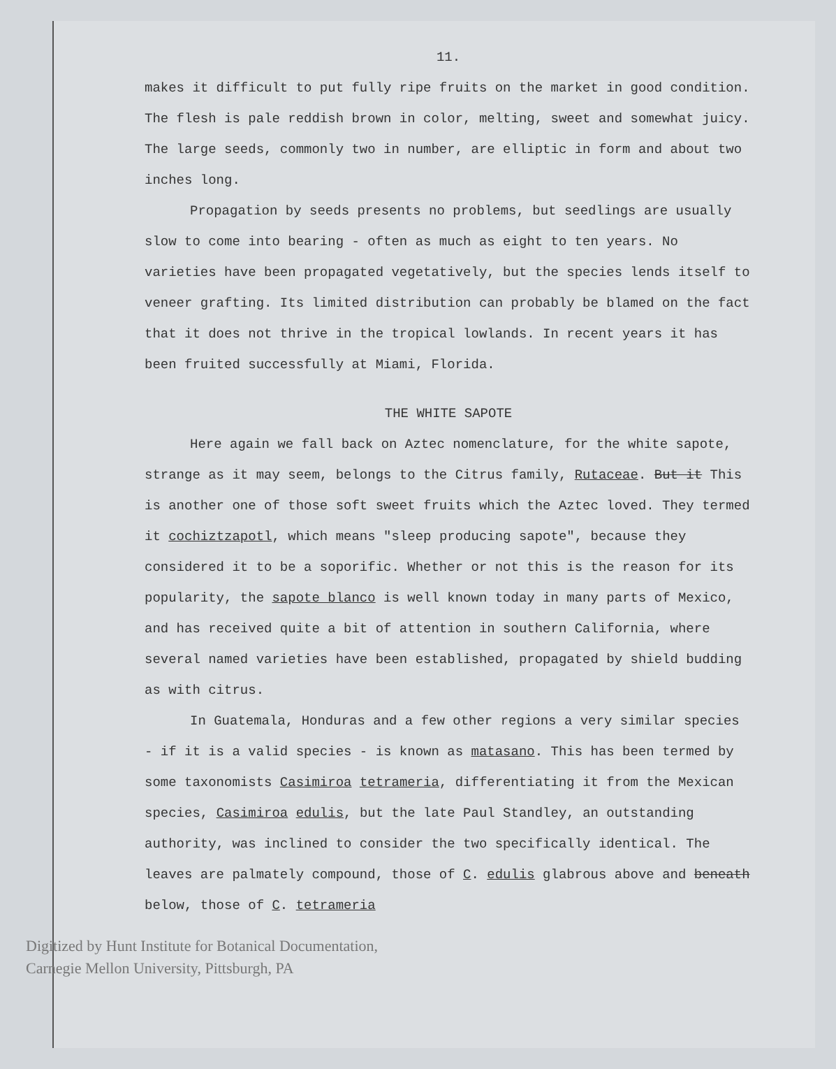11.
makes it difficult to put fully ripe fruits on the market in good condition. The flesh is pale reddish brown in color, melting, sweet and somewhat juicy. The large seeds, commonly two in number, are elliptic in form and about two inches long.
Propagation by seeds presents no problems, but seedlings are usually slow to come into bearing - often as much as eight to ten years. No varieties have been propagated vegetatively, but the species lends itself to veneer grafting. Its limited distribution can probably be blamed on the fact that it does not thrive in the tropical lowlands. In recent years it has been fruited successfully at Miami, Florida.
THE WHITE SAPOTE
Here again we fall back on Aztec nomenclature, for the white sapote, strange as it may seem, belongs to the Citrus family, Rutaceae. But it This is another one of those soft sweet fruits which the Aztec loved. They termed it cochiztzapotl, which means "sleep producing sapote", because they considered it to be a soporific. Whether or not this is the reason for its popularity, the sapote blanco is well known today in many parts of Mexico, and has received quite a bit of attention in southern California, where several named varieties have been established, propagated by shield budding as with citrus.
In Guatemala, Honduras and a few other regions a very similar species - if it is a valid species - is known as matasano. This has been termed by some taxonomists Casimiroa tetrameria, differentiating it from the Mexican species, Casimiroa edulis, but the late Paul Standley, an outstanding authority, was inclined to consider the two specifically identical. The leaves are palmately compound, those of C. edulis glabrous above and beneath below, those of C. tetrameria
Digitized by Hunt Institute for Botanical Documentation,
Carnegie Mellon University, Pittsburgh, PA